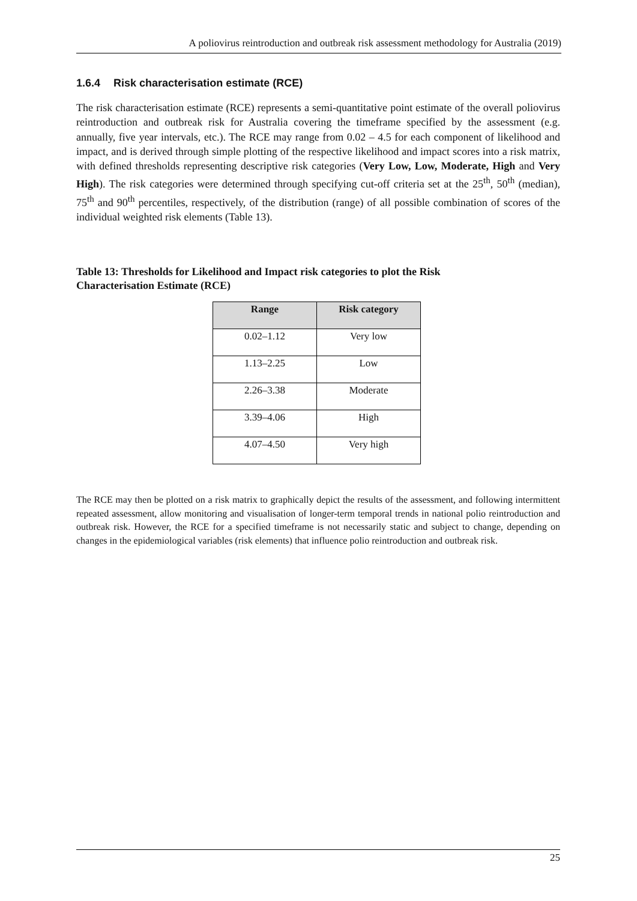A poliovirus reintroduction and outbreak risk assessment methodology for Australia (2019)
1.6.4 Risk characterisation estimate (RCE)
The risk characterisation estimate (RCE) represents a semi-quantitative point estimate of the overall poliovirus reintroduction and outbreak risk for Australia covering the timeframe specified by the assessment (e.g. annually, five year intervals, etc.). The RCE may range from 0.02 – 4.5 for each component of likelihood and impact, and is derived through simple plotting of the respective likelihood and impact scores into a risk matrix, with defined thresholds representing descriptive risk categories (Very Low, Low, Moderate, High and Very High). The risk categories were determined through specifying cut-off criteria set at the 25<sup>th</sup>, 50<sup>th</sup> (median), 75<sup>th</sup> and 90<sup>th</sup> percentiles, respectively, of the distribution (range) of all possible combination of scores of the individual weighted risk elements (Table 13).
Table 13: Thresholds for Likelihood and Impact risk categories to plot the Risk Characterisation Estimate (RCE)
| Range | Risk category |
| --- | --- |
| 0.02–1.12 | Very low |
| 1.13–2.25 | Low |
| 2.26–3.38 | Moderate |
| 3.39–4.06 | High |
| 4.07–4.50 | Very high |
The RCE may then be plotted on a risk matrix to graphically depict the results of the assessment, and following intermittent repeated assessment, allow monitoring and visualisation of longer-term temporal trends in national polio reintroduction and outbreak risk. However, the RCE for a specified timeframe is not necessarily static and subject to change, depending on changes in the epidemiological variables (risk elements) that influence polio reintroduction and outbreak risk.
25